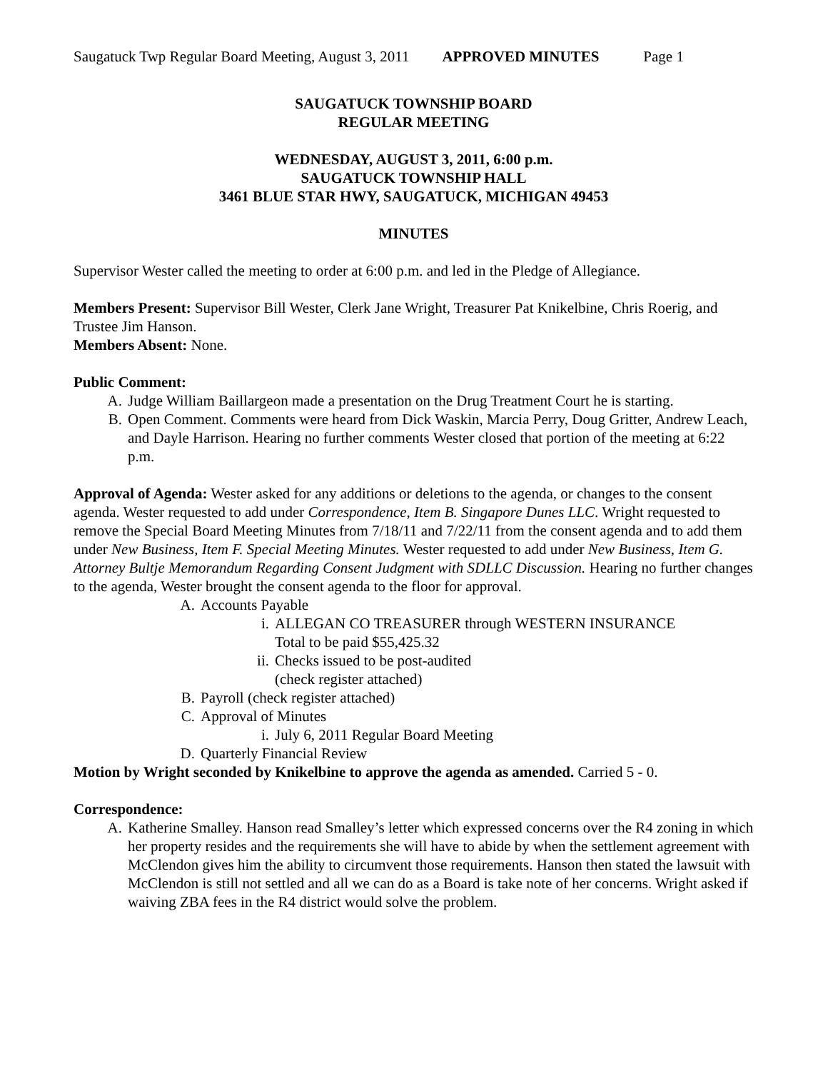Saugatuck Twp Regular Board Meeting, August 3, 2011 APPROVED MINUTES Page 1
SAUGATUCK TOWNSHIP BOARD
REGULAR MEETING
WEDNESDAY, AUGUST 3, 2011, 6:00 p.m.
SAUGATUCK TOWNSHIP HALL
3461 BLUE STAR HWY, SAUGATUCK, MICHIGAN 49453
MINUTES
Supervisor Wester called the meeting to order at 6:00 p.m. and led in the Pledge of Allegiance.
Members Present: Supervisor Bill Wester, Clerk Jane Wright, Treasurer Pat Knikelbine, Chris Roerig, and Trustee Jim Hanson.
Members Absent: None.
Public Comment:
A. Judge William Baillargeon made a presentation on the Drug Treatment Court he is starting.
B. Open Comment. Comments were heard from Dick Waskin, Marcia Perry, Doug Gritter, Andrew Leach, and Dayle Harrison. Hearing no further comments Wester closed that portion of the meeting at 6:22 p.m.
Approval of Agenda: Wester asked for any additions or deletions to the agenda, or changes to the consent agenda. Wester requested to add under Correspondence, Item B. Singapore Dunes LLC. Wright requested to remove the Special Board Meeting Minutes from 7/18/11 and 7/22/11 from the consent agenda and to add them under New Business, Item F. Special Meeting Minutes. Wester requested to add under New Business, Item G. Attorney Bultje Memorandum Regarding Consent Judgment with SDLLC Discussion. Hearing no further changes to the agenda, Wester brought the consent agenda to the floor for approval.
A. Accounts Payable
i. ALLEGAN CO TREASURER through WESTERN INSURANCE
Total to be paid $55,425.32
ii. Checks issued to be post-audited
(check register attached)
B. Payroll (check register attached)
C. Approval of Minutes
i. July 6, 2011 Regular Board Meeting
D. Quarterly Financial Review
Motion by Wright seconded by Knikelbine to approve the agenda as amended. Carried 5 - 0.
Correspondence:
A. Katherine Smalley. Hanson read Smalley’s letter which expressed concerns over the R4 zoning in which her property resides and the requirements she will have to abide by when the settlement agreement with McClendon gives him the ability to circumvent those requirements. Hanson then stated the lawsuit with McClendon is still not settled and all we can do as a Board is take note of her concerns. Wright asked if waiving ZBA fees in the R4 district would solve the problem.